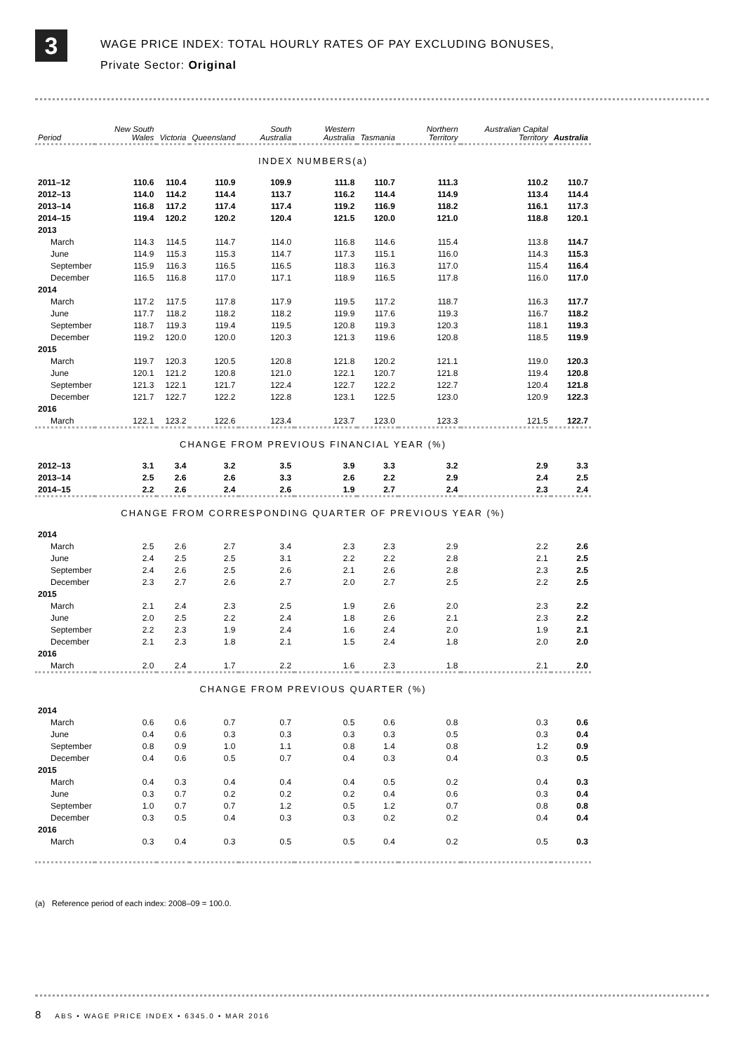3
WAGE PRICE INDEX: TOTAL HOURLY RATES OF PAY EXCLUDING BONUSES,
Private Sector: Original
| Period | New South Wales | Victoria | Queensland | South Australia | Western Australia | Tasmania | Northern Territory | Australian Capital Territory | Australia |
| --- | --- | --- | --- | --- | --- | --- | --- | --- | --- |
| INDEX NUMBERS(a) | | | | | | | | | |
| 2011–12 | 110.6 | 110.4 | 110.9 | 109.9 | 111.8 | 110.7 | 111.3 | 110.2 | 110.7 |
| 2012–13 | 114.0 | 114.2 | 114.4 | 113.7 | 116.2 | 114.4 | 114.9 | 113.4 | 114.4 |
| 2013–14 | 116.8 | 117.2 | 117.4 | 117.4 | 119.2 | 116.9 | 118.2 | 116.1 | 117.3 |
| 2014–15 | 119.4 | 120.2 | 120.2 | 120.4 | 121.5 | 120.0 | 121.0 | 118.8 | 120.1 |
| 2013 | | | | | | | | | |
| March | 114.3 | 114.5 | 114.7 | 114.0 | 116.8 | 114.6 | 115.4 | 113.8 | 114.7 |
| June | 114.9 | 115.3 | 115.3 | 114.7 | 117.3 | 115.1 | 116.0 | 114.3 | 115.3 |
| September | 115.9 | 116.3 | 116.5 | 116.5 | 118.3 | 116.3 | 117.0 | 115.4 | 116.4 |
| December | 116.5 | 116.8 | 117.0 | 117.1 | 118.9 | 116.5 | 117.8 | 116.0 | 117.0 |
| 2014 | | | | | | | | | |
| March | 117.2 | 117.5 | 117.8 | 117.9 | 119.5 | 117.2 | 118.7 | 116.3 | 117.7 |
| June | 117.7 | 118.2 | 118.2 | 118.2 | 119.9 | 117.6 | 119.3 | 116.7 | 118.2 |
| September | 118.7 | 119.3 | 119.4 | 119.5 | 120.8 | 119.3 | 120.3 | 118.1 | 119.3 |
| December | 119.2 | 120.0 | 120.0 | 120.3 | 121.3 | 119.6 | 120.8 | 118.5 | 119.9 |
| 2015 | | | | | | | | | |
| March | 119.7 | 120.3 | 120.5 | 120.8 | 121.8 | 120.2 | 121.1 | 119.0 | 120.3 |
| June | 120.1 | 121.2 | 120.8 | 121.0 | 122.1 | 120.7 | 121.8 | 119.4 | 120.8 |
| September | 121.3 | 122.1 | 121.7 | 122.4 | 122.7 | 122.2 | 122.7 | 120.4 | 121.8 |
| December | 121.7 | 122.7 | 122.2 | 122.8 | 123.1 | 122.5 | 123.0 | 120.9 | 122.3 |
| 2016 | | | | | | | | | |
| March | 122.1 | 123.2 | 122.6 | 123.4 | 123.7 | 123.0 | 123.3 | 121.5 | 122.7 |
| CHANGE FROM PREVIOUS FINANCIAL YEAR (%) | | | | | | | | | |
| 2012–13 | 3.1 | 3.4 | 3.2 | 3.5 | 3.9 | 3.3 | 3.2 | 2.9 | 3.3 |
| 2013–14 | 2.5 | 2.6 | 2.6 | 3.3 | 2.6 | 2.2 | 2.9 | 2.4 | 2.5 |
| 2014–15 | 2.2 | 2.6 | 2.4 | 2.6 | 1.9 | 2.7 | 2.4 | 2.3 | 2.4 |
| CHANGE FROM CORRESPONDING QUARTER OF PREVIOUS YEAR (%) | | | | | | | | | |
| 2014 | | | | | | | | | |
| March | 2.5 | 2.6 | 2.7 | 3.4 | 2.3 | 2.3 | 2.9 | 2.2 | 2.6 |
| June | 2.4 | 2.5 | 2.5 | 3.1 | 2.2 | 2.2 | 2.8 | 2.1 | 2.5 |
| September | 2.4 | 2.6 | 2.5 | 2.6 | 2.1 | 2.6 | 2.8 | 2.3 | 2.5 |
| December | 2.3 | 2.7 | 2.6 | 2.7 | 2.0 | 2.7 | 2.5 | 2.2 | 2.5 |
| 2015 | | | | | | | | | |
| March | 2.1 | 2.4 | 2.3 | 2.5 | 1.9 | 2.6 | 2.0 | 2.3 | 2.2 |
| June | 2.0 | 2.5 | 2.2 | 2.4 | 1.8 | 2.6 | 2.1 | 2.3 | 2.2 |
| September | 2.2 | 2.3 | 1.9 | 2.4 | 1.6 | 2.4 | 2.0 | 1.9 | 2.1 |
| December | 2.1 | 2.3 | 1.8 | 2.1 | 1.5 | 2.4 | 1.8 | 2.0 | 2.0 |
| 2016 | | | | | | | | | |
| March | 2.0 | 2.4 | 1.7 | 2.2 | 1.6 | 2.3 | 1.8 | 2.1 | 2.0 |
| CHANGE FROM PREVIOUS QUARTER (%) | | | | | | | | | |
| 2014 | | | | | | | | | |
| March | 0.6 | 0.6 | 0.7 | 0.7 | 0.5 | 0.6 | 0.8 | 0.3 | 0.6 |
| June | 0.4 | 0.6 | 0.3 | 0.3 | 0.3 | 0.3 | 0.5 | 0.3 | 0.4 |
| September | 0.8 | 0.9 | 1.0 | 1.1 | 0.8 | 1.4 | 0.8 | 1.2 | 0.9 |
| December | 0.4 | 0.6 | 0.5 | 0.7 | 0.4 | 0.3 | 0.4 | 0.3 | 0.5 |
| 2015 | | | | | | | | | |
| March | 0.4 | 0.3 | 0.4 | 0.4 | 0.4 | 0.5 | 0.2 | 0.4 | 0.3 |
| June | 0.3 | 0.7 | 0.2 | 0.2 | 0.2 | 0.4 | 0.6 | 0.3 | 0.4 |
| September | 1.0 | 0.7 | 0.7 | 1.2 | 0.5 | 1.2 | 0.7 | 0.8 | 0.8 |
| December | 0.3 | 0.5 | 0.4 | 0.3 | 0.3 | 0.2 | 0.2 | 0.4 | 0.4 |
| 2016 | | | | | | | | | |
| March | 0.3 | 0.4 | 0.3 | 0.5 | 0.5 | 0.4 | 0.2 | 0.5 | 0.3 |
(a) Reference period of each index: 2008–09 = 100.0.
8 ABS • WAGE PRICE INDEX • 6345.0 • MAR 2016